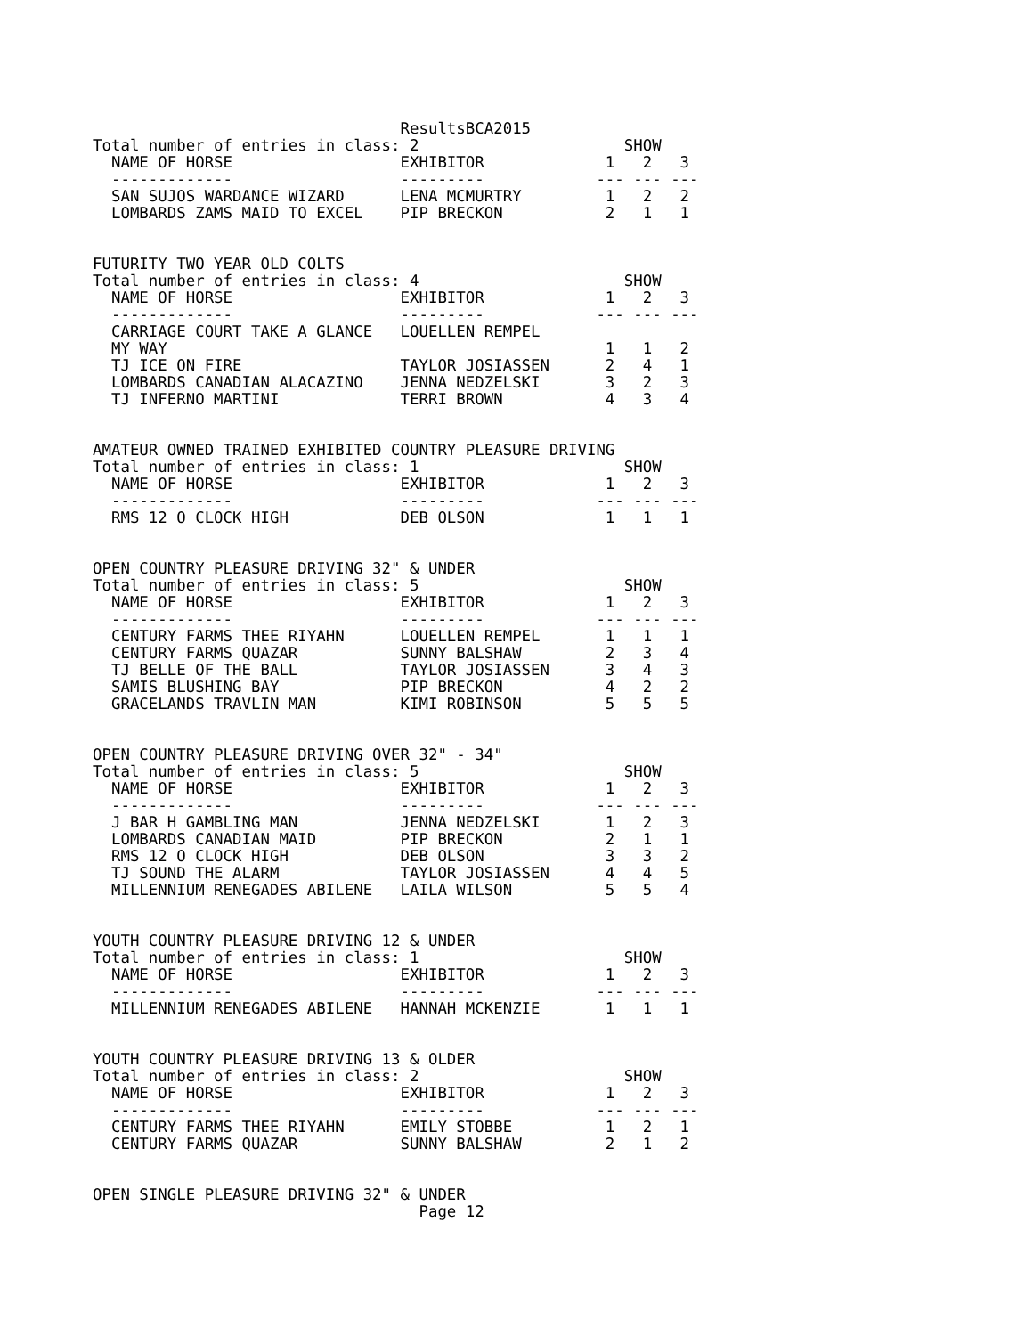ResultsBCA2015
Total number of entries in class: 2                      SHOW
  NAME OF HORSE                  EXHIBITOR             1   2   3
  -------------                  ---------            --- --- ---
  SAN SUJOS WARDANCE WIZARD      LENA MCMURTRY         1   2   2
  LOMBARDS ZAMS MAID TO EXCEL    PIP BRECKON           2   1   1


FUTURITY TWO YEAR OLD COLTS
Total number of entries in class: 4                      SHOW
  NAME OF HORSE                  EXHIBITOR             1   2   3
  -------------                  ---------            --- --- ---
  CARRIAGE COURT TAKE A GLANCE   LOUELLEN REMPEL
  MY WAY                                               1   1   2
  TJ ICE ON FIRE                 TAYLOR JOSIASSEN      2   4   1
  LOMBARDS CANADIAN ALACAZINO    JENNA NEDZELSKI       3   2   3
  TJ INFERNO MARTINI             TERRI BROWN           4   3   4


AMATEUR OWNED TRAINED EXHIBITED COUNTRY PLEASURE DRIVING
Total number of entries in class: 1                      SHOW
  NAME OF HORSE                  EXHIBITOR             1   2   3
  -------------                  ---------            --- --- ---
  RMS 12 O CLOCK HIGH            DEB OLSON             1   1   1


OPEN COUNTRY PLEASURE DRIVING 32" & UNDER
Total number of entries in class: 5                      SHOW
  NAME OF HORSE                  EXHIBITOR             1   2   3
  -------------                  ---------            --- --- ---
  CENTURY FARMS THEE RIYAHN      LOUELLEN REMPEL       1   1   1
  CENTURY FARMS QUAZAR           SUNNY BALSHAW         2   3   4
  TJ BELLE OF THE BALL           TAYLOR JOSIASSEN      3   4   3
  SAMIS BLUSHING BAY             PIP BRECKON           4   2   2
  GRACELANDS TRAVLIN MAN         KIMI ROBINSON         5   5   5


OPEN COUNTRY PLEASURE DRIVING OVER 32" - 34"
Total number of entries in class: 5                      SHOW
  NAME OF HORSE                  EXHIBITOR             1   2   3
  -------------                  ---------            --- --- ---
  J BAR H GAMBLING MAN           JENNA NEDZELSKI       1   2   3
  LOMBARDS CANADIAN MAID         PIP BRECKON           2   1   1
  RMS 12 O CLOCK HIGH            DEB OLSON             3   3   2
  TJ SOUND THE ALARM             TAYLOR JOSIASSEN      4   4   5
  MILLENNIUM RENEGADES ABILENE   LAILA WILSON          5   5   4


YOUTH COUNTRY PLEASURE DRIVING 12 & UNDER
Total number of entries in class: 1                      SHOW
  NAME OF HORSE                  EXHIBITOR             1   2   3
  -------------                  ---------            --- --- ---
  MILLENNIUM RENEGADES ABILENE   HANNAH MCKENZIE       1   1   1


YOUTH COUNTRY PLEASURE DRIVING 13 & OLDER
Total number of entries in class: 2                      SHOW
  NAME OF HORSE                  EXHIBITOR             1   2   3
  -------------                  ---------            --- --- ---
  CENTURY FARMS THEE RIYAHN      EMILY STOBBE          1   2   1
  CENTURY FARMS QUAZAR           SUNNY BALSHAW         2   1   2


OPEN SINGLE PLEASURE DRIVING 32" & UNDER
                                   Page 12